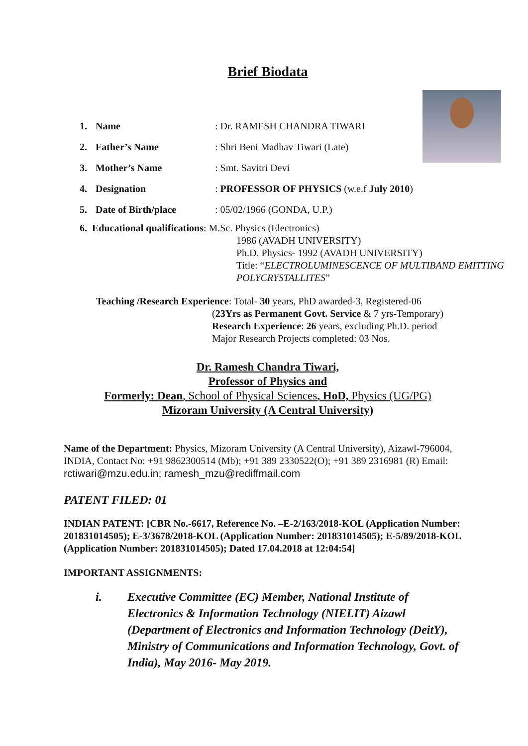Brief Biodata
1. Name: Dr. RAMESH CHANDRA TIWARI
2. Father’s Name: Shri Beni Madhav Tiwari (Late)
3. Mother’s Name: Smt. Savitri Devi
4. Designation: PROFESSOR OF PHYSICS (w.e.f July 2010)
5. Date of Birth/place: 05/02/1966 (GONDA, U.P.)
6. Educational qualifications: M.Sc. Physics (Electronics)
1986 (AVADH UNIVERSITY)
Ph.D. Physics- 1992 (AVADH UNIVERSITY)
Title: “ELECTROLUMINESCENCE OF MULTIBAND EMITTING POLYCRYSTALLITES”
Teaching /Research Experience: Total- 30 years, PhD awarded-3, Registered-06
(23Yrs as Permanent Govt. Service & 7 yrs-Temporary)
Research Experience: 26 years, excluding Ph.D. period
Major Research Projects completed: 03 Nos.
Dr. Ramesh Chandra Tiwari,
Professor of Physics and
Formerly: Dean, School of Physical Sciences, HoD, Physics (UG/PG)
Mizoram University (A Central University)
Name of the Department: Physics, Mizoram University (A Central University), Aizawl-796004, INDIA, Contact No: +91 9862300514 (Mb); +91 389 2330522(O); +91 389 2316981 (R) Email: rctiwari@mzu.edu.in; ramesh_mzu@rediffmail.com
PATENT FILED: 01
INDIAN PATENT: [CBR No.-6617, Reference No. –E-2/163/2018-KOL (Application Number: 201831014505); E-3/3678/2018-KOL (Application Number: 201831014505); E-5/89/2018-KOL (Application Number: 201831014505); Dated 17.04.2018 at 12:04:54]
IMPORTANT ASSIGNMENTS:
i. Executive Committee (EC) Member, National Institute of Electronics & Information Technology (NIELIT) Aizawl (Department of Electronics and Information Technology (DeitY), Ministry of Communications and Information Technology, Govt. of India), May 2016- May 2019.